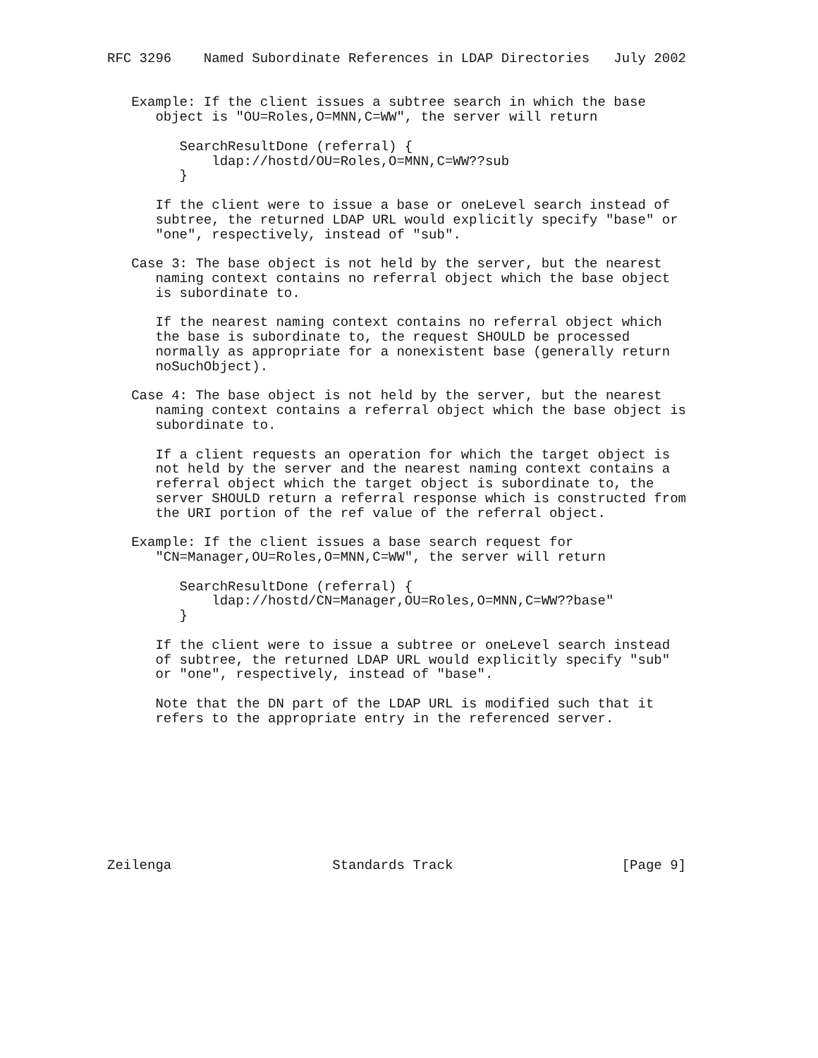RFC 3296    Named Subordinate References in LDAP Directories   July 2002


   Example: If the client issues a subtree search in which the base
      object is "OU=Roles,O=MNN,C=WW", the server will return

         SearchResultDone (referral) {
             ldap://hostd/OU=Roles,O=MNN,C=WW??sub
         }

      If the client were to issue a base or oneLevel search instead of
      subtree, the returned LDAP URL would explicitly specify "base" or
      "one", respectively, instead of "sub".

   Case 3: The base object is not held by the server, but the nearest
      naming context contains no referral object which the base object
      is subordinate to.

      If the nearest naming context contains no referral object which
      the base is subordinate to, the request SHOULD be processed
      normally as appropriate for a nonexistent base (generally return
      noSuchObject).

   Case 4: The base object is not held by the server, but the nearest
      naming context contains a referral object which the base object is
      subordinate to.

      If a client requests an operation for which the target object is
      not held by the server and the nearest naming context contains a
      referral object which the target object is subordinate to, the
      server SHOULD return a referral response which is constructed from
      the URI portion of the ref value of the referral object.

   Example: If the client issues a base search request for
      "CN=Manager,OU=Roles,O=MNN,C=WW", the server will return

         SearchResultDone (referral) {
             ldap://hostd/CN=Manager,OU=Roles,O=MNN,C=WW??base"
         }

      If the client were to issue a subtree or oneLevel search instead
      of subtree, the returned LDAP URL would explicitly specify "sub"
      or "one", respectively, instead of "base".

      Note that the DN part of the LDAP URL is modified such that it
      refers to the appropriate entry in the referenced server.









Zeilenga                    Standards Track                     [Page 9]